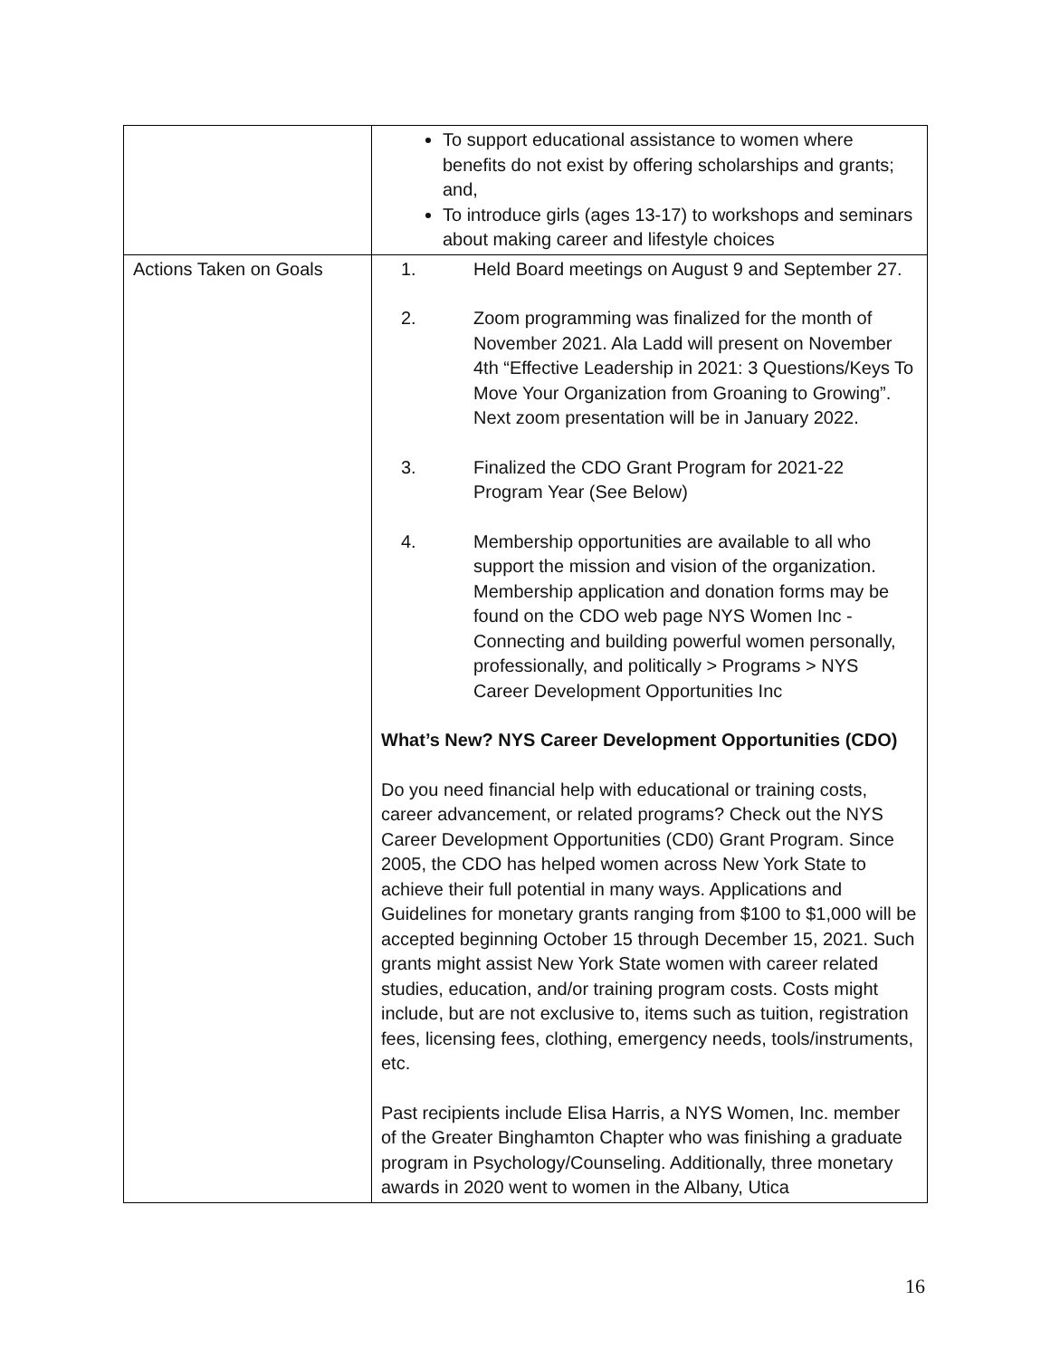| | To support educational assistance to women where benefits do not exist by offering scholarships and grants; and, To introduce girls (ages 13-17) to workshops and seminars about making career and lifestyle choices |
| Actions Taken on Goals | 1. Held Board meetings on August 9 and September 27. 2. Zoom programming was finalized for the month of November 2021. Ala Ladd will present on November 4th “Effective Leadership in 2021: 3 Questions/Keys To Move Your Organization from Groaning to Growing”. Next zoom presentation will be in January 2022. 3. Finalized the CDO Grant Program for 2021-22 Program Year (See Below) 4. Membership opportunities are available to all who support the mission and vision of the organization. Membership application and donation forms may be found on the CDO web page NYS Women Inc - Connecting and building powerful women personally, professionally, and politically > Programs > NYS Career Development Opportunities Inc What’s New? NYS Career Development Opportunities (CDO) Do you need financial help with educational or training costs, career advancement, or related programs? Check out the NYS Career Development Opportunities (CD0) Grant Program. Since 2005, the CDO has helped women across New York State to achieve their full potential in many ways. Applications and Guidelines for monetary grants ranging from $100 to $1,000 will be accepted beginning October 15 through December 15, 2021. Such grants might assist New York State women with career related studies, education, and/or training program costs. Costs might include, but are not exclusive to, items such as tuition, registration fees, licensing fees, clothing, emergency needs, tools/instruments, etc. Past recipients include Elisa Harris, a NYS Women, Inc. member of the Greater Binghamton Chapter who was finishing a graduate program in Psychology/Counseling. Additionally, three monetary awards in 2020 went to women in the Albany, Utica |
16